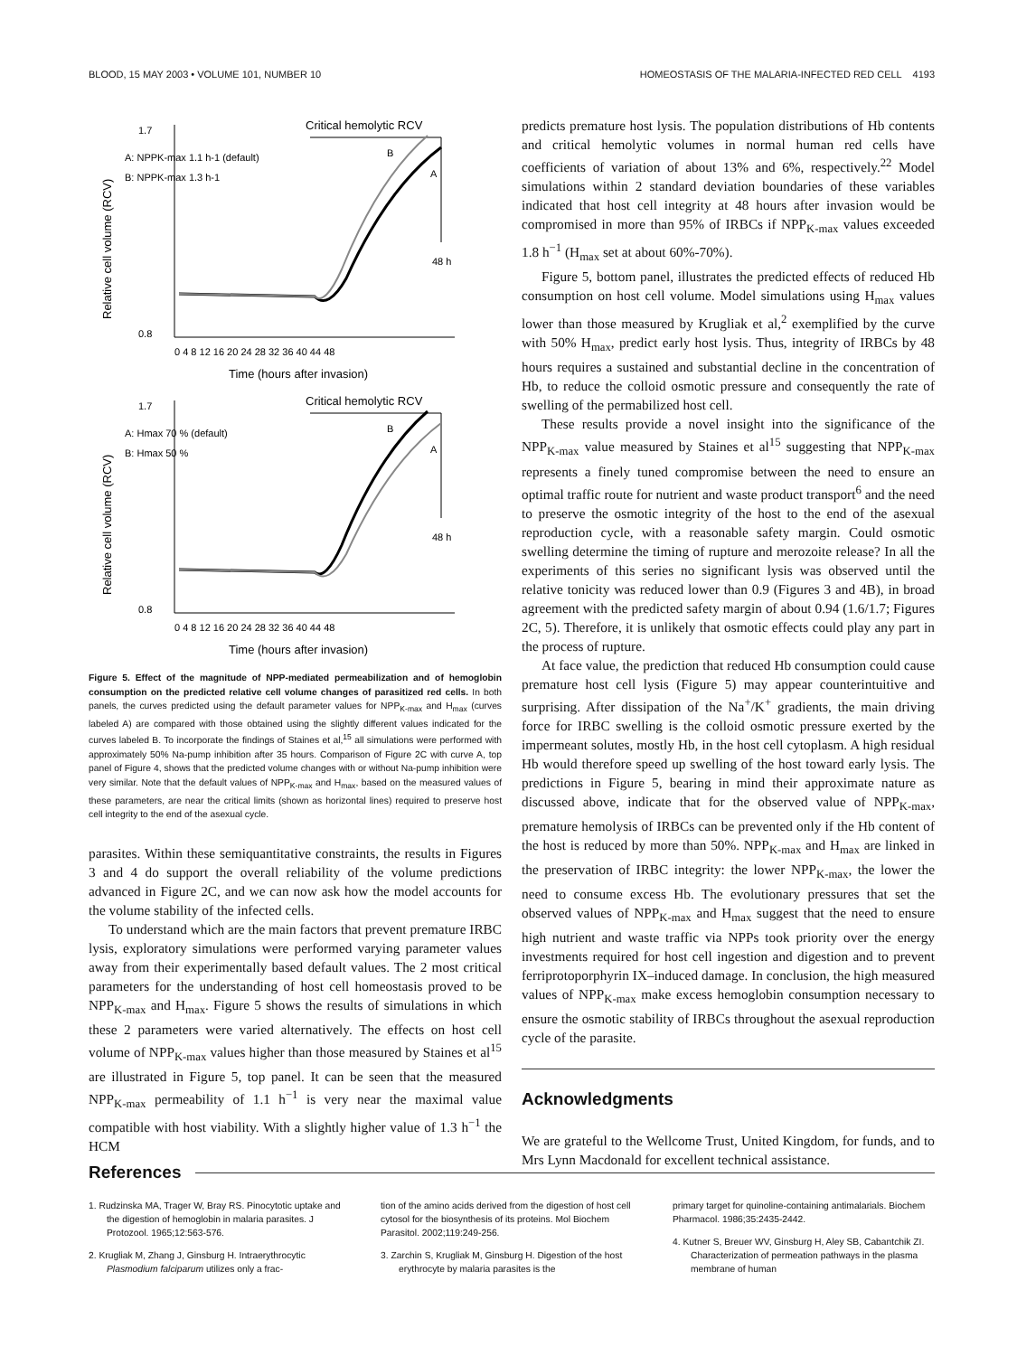BLOOD, 15 MAY 2003 • VOLUME 101, NUMBER 10 HOMEOSTASIS OF THE MALARIA-INFECTED RED CELL 4193
Critical hemolytic RCV
A: NPPK-max 1.1 h-1 (default)
B: NPPK-max 1.3 h-1
B
A
48 h
0 4 8 12 16 20 24 28 32 36 40 44 48
Time (hours after invasion)
Relative cell volume (RCV)
1.7
0.8
Critical hemolytic RCV
A: Hmax 70 % (default)
B: Hmax 50 %
B
A
48 h
0 4 8 12 16 20 24 28 32 36 40 44 48
Time (hours after invasion)
Relative cell volume (RCV)
1.7
0.8
Figure 5. Effect of the magnitude of NPP-mediated permeabilization and of hemoglobin consumption on the predicted relative cell volume changes of parasitized red cells. In both panels, the curves predicted using the default parameter values for NPP<sub>K-max</sub> and H<sub>max</sub> (curves labeled A) are compared with those obtained using the slightly different values indicated for the curves labeled B. To incorporate the findings of Staines et al,<sup>15</sup> all simulations were performed with approximately 50% Na-pump inhibition after 35 hours. Comparison of Figure 2C with curve A, top panel of Figure 4, shows that the predicted volume changes with or without Na-pump inhibition were very similar. Note that the default values of NPP<sub>K-max</sub> and H<sub>max</sub>, based on the measured values of these parameters, are near the critical limits (shown as horizontal lines) required to preserve host cell integrity to the end of the asexual cycle.
parasites. Within these semiquantitative constraints, the results in Figures 3 and 4 do support the overall reliability of the volume predictions advanced in Figure 2C, and we can now ask how the model accounts for the volume stability of the infected cells.
To understand which are the main factors that prevent premature IRBC lysis, exploratory simulations were performed varying parameter values away from their experimentally based default values. The 2 most critical parameters for the understanding of host cell homeostasis proved to be NPP<sub>K-max</sub> and H<sub>max</sub>. Figure 5 shows the results of simulations in which these 2 parameters were varied alternatively. The effects on host cell volume of NPP<sub>K-max</sub> values higher than those measured by Staines et al<sup>15</sup> are illustrated in Figure 5, top panel. It can be seen that the measured NPP<sub>K-max</sub> permeability of 1.1 h<sup>−1</sup> is very near the maximal value compatible with host viability. With a slightly higher value of 1.3 h<sup>−1</sup> the HCM
predicts premature host lysis. The population distributions of Hb contents and critical hemolytic volumes in normal human red cells have coefficients of variation of about 13% and 6%, respectively.<sup>22</sup> Model simulations within 2 standard deviation boundaries of these variables indicated that host cell integrity at 48 hours after invasion would be compromised in more than 95% of IRBCs if NPP<sub>K-max</sub> values exceeded 1.8 h<sup>−1</sup> (H<sub>max</sub> set at about 60%-70%).
Figure 5, bottom panel, illustrates the predicted effects of reduced Hb consumption on host cell volume. Model simulations using H<sub>max</sub> values lower than those measured by Krugliak et al,<sup>2</sup> exemplified by the curve with 50% H<sub>max</sub>, predict early host lysis. Thus, integrity of IRBCs by 48 hours requires a sustained and substantial decline in the concentration of Hb, to reduce the colloid osmotic pressure and consequently the rate of swelling of the permabilized host cell.
These results provide a novel insight into the significance of the NPP<sub>K-max</sub> value measured by Staines et al<sup>15</sup> suggesting that NPP<sub>K-max</sub> represents a finely tuned compromise between the need to ensure an optimal traffic route for nutrient and waste product transport<sup>6</sup> and the need to preserve the osmotic integrity of the host to the end of the asexual reproduction cycle, with a reasonable safety margin. Could osmotic swelling determine the timing of rupture and merozoite release? In all the experiments of this series no significant lysis was observed until the relative tonicity was reduced lower than 0.9 (Figures 3 and 4B), in broad agreement with the predicted safety margin of about 0.94 (1.6/1.7; Figures 2C, 5). Therefore, it is unlikely that osmotic effects could play any part in the process of rupture.
At face value, the prediction that reduced Hb consumption could cause premature host cell lysis (Figure 5) may appear counterintuitive and surprising. After dissipation of the Na<sup>+</sup>/K<sup>+</sup> gradients, the main driving force for IRBC swelling is the colloid osmotic pressure exerted by the impermeant solutes, mostly Hb, in the host cell cytoplasm. A high residual Hb would therefore speed up swelling of the host toward early lysis. The predictions in Figure 5, bearing in mind their approximate nature as discussed above, indicate that for the observed value of NPP<sub>K-max</sub>, premature hemolysis of IRBCs can be prevented only if the Hb content of the host is reduced by more than 50%. NPP<sub>K-max</sub> and H<sub>max</sub> are linked in the preservation of IRBC integrity: the lower NPP<sub>K-max</sub>, the lower the need to consume excess Hb. The evolutionary pressures that set the observed values of NPP<sub>K-max</sub> and H<sub>max</sub> suggest that the need to ensure high nutrient and waste traffic via NPPs took priority over the energy investments required for host cell ingestion and digestion and to prevent ferriprotoporphyrin IX–induced damage. In conclusion, the high measured values of NPP<sub>K-max</sub> make excess hemoglobin consumption necessary to ensure the osmotic stability of IRBCs throughout the asexual reproduction cycle of the parasite.
Acknowledgments
We are grateful to the Wellcome Trust, United Kingdom, for funds, and to Mrs Lynn Macdonald for excellent technical assistance.
References
1. Rudzinska MA, Trager W, Bray RS. Pinocytotic uptake and the digestion of hemoglobin in malaria parasites. J Protozool. 1965;12:563-576.
2. Krugliak M, Zhang J, Ginsburg H. Intraerythrocytic Plasmodium falciparum utilizes only a frac-
tion of the amino acids derived from the digestion of host cell cytosol for the biosynthesis of its proteins. Mol Biochem Parasitol. 2002;119:249-256.
3. Zarchin S, Krugliak M, Ginsburg H. Digestion of the host erythrocyte by malaria parasites is the
primary target for quinoline-containing antimalarials. Biochem Pharmacol. 1986;35:2435-2442.
4. Kutner S, Breuer WV, Ginsburg H, Aley SB, Cabantchik ZI. Characterization of permeation pathways in the plasma membrane of human